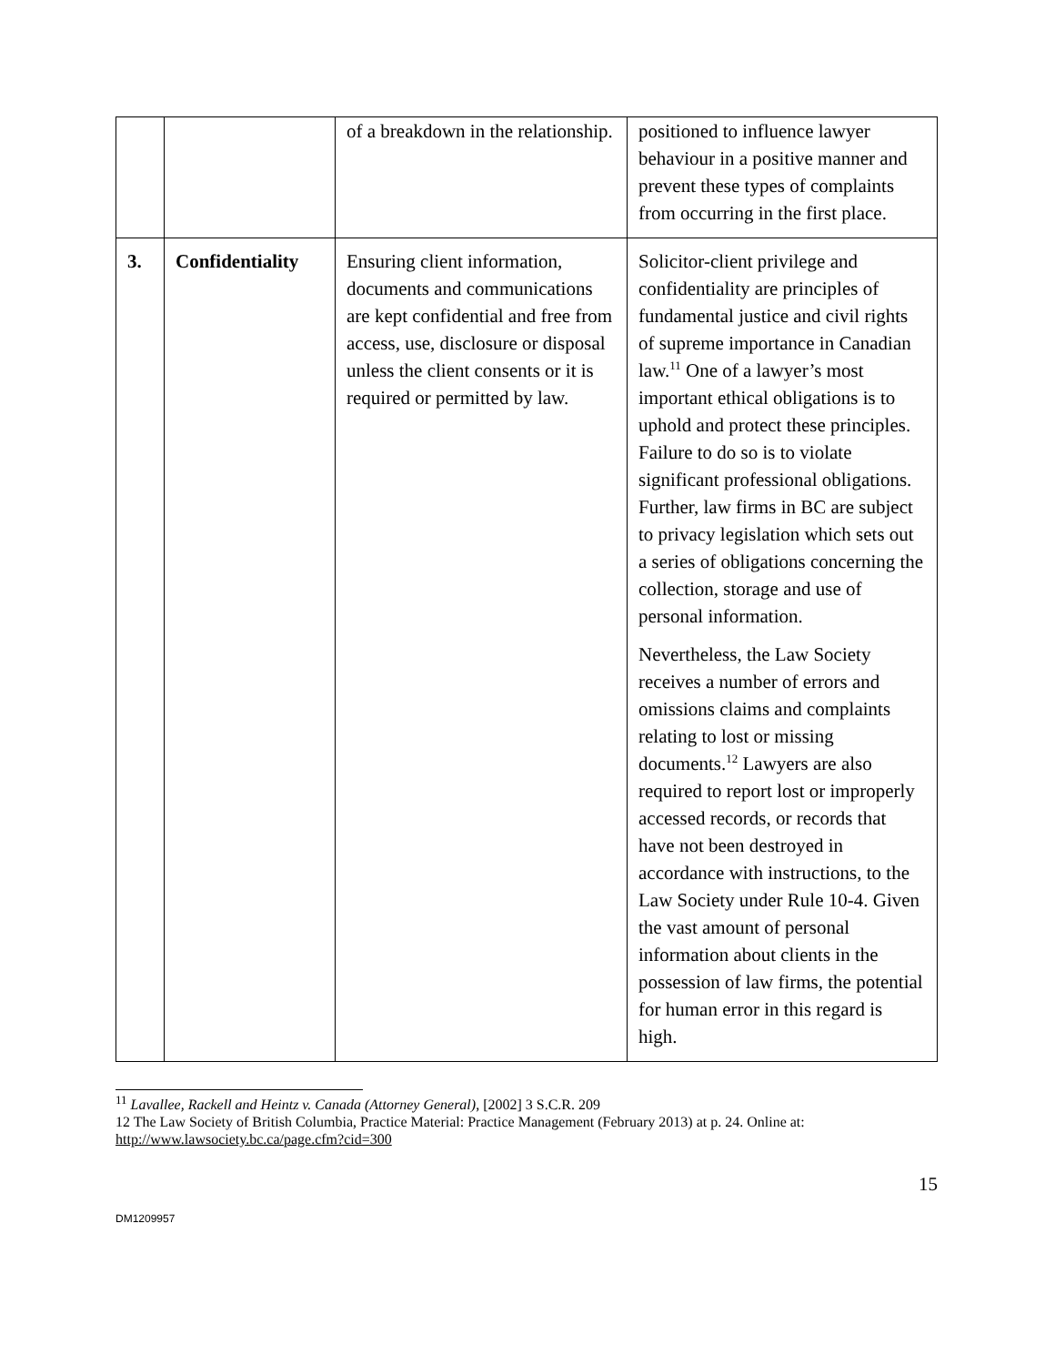| | | of a breakdown in the relationship. | positioned to influence lawyer behaviour in a positive manner and prevent these types of complaints from occurring in the first place. |
| 3. | Confidentiality | Ensuring client information, documents and communications are kept confidential and free from access, use, disclosure or disposal unless the client consents or it is required or permitted by law. | Solicitor-client privilege and confidentiality are principles of fundamental justice and civil rights of supreme importance in Canadian law.<sup>11</sup> One of a lawyer’s most important ethical obligations is to uphold and protect these principles. Failure to do so is to violate significant professional obligations. Further, law firms in BC are subject to privacy legislation which sets out a series of obligations concerning the collection, storage and use of personal information. Nevertheless, the Law Society receives a number of errors and omissions claims and complaints relating to lost or missing documents.<sup>12</sup> Lawyers are also required to report lost or improperly accessed records, or records that have not been destroyed in accordance with instructions, to the Law Society under Rule 10-4. Given the vast amount of personal information about clients in the possession of law firms, the potential for human error in this regard is high. |
<sup>11</sup> Lavallee, Rackell and Heintz v. Canada (Attorney General), [2002] 3 S.C.R. 209
12 The Law Society of British Columbia, Practice Material: Practice Management (February 2013) at p. 24. Online at: http://www.lawsociety.bc.ca/page.cfm?cid=300
15
DM1209957